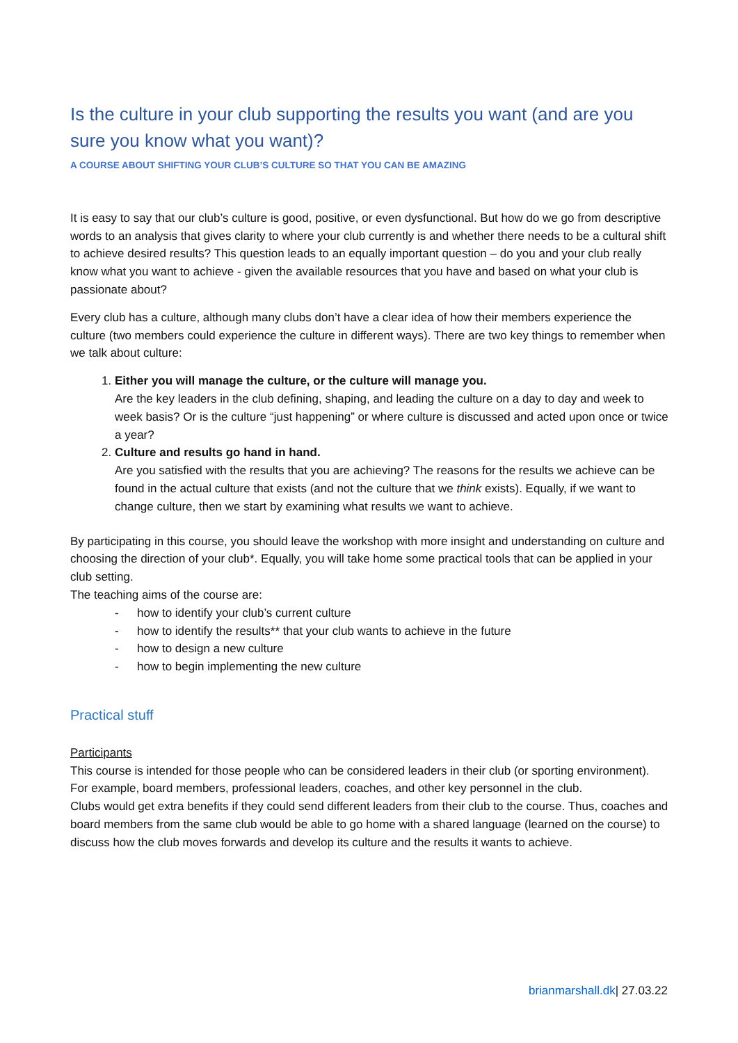Is the culture in your club supporting the results you want (and are you sure you know what you want)?
A COURSE ABOUT SHIFTING YOUR CLUB’S CULTURE SO THAT YOU CAN BE AMAZING
It is easy to say that our club’s culture is good, positive, or even dysfunctional. But how do we go from descriptive words to an analysis that gives clarity to where your club currently is and whether there needs to be a cultural shift to achieve desired results? This question leads to an equally important question – do you and your club really know what you want to achieve - given the available resources that you have and based on what your club is passionate about?
Every club has a culture, although many clubs don’t have a clear idea of how their members experience the culture (two members could experience the culture in different ways). There are two key things to remember when we talk about culture:
1. Either you will manage the culture, or the culture will manage you.
Are the key leaders in the club defining, shaping, and leading the culture on a day to day and week to week basis? Or is the culture “just happening” or where culture is discussed and acted upon once or twice a year?
2. Culture and results go hand in hand.
Are you satisfied with the results that you are achieving? The reasons for the results we achieve can be found in the actual culture that exists (and not the culture that we think exists). Equally, if we want to change culture, then we start by examining what results we want to achieve.
By participating in this course, you should leave the workshop with more insight and understanding on culture and choosing the direction of your club*. Equally, you will take home some practical tools that can be applied in your club setting.
The teaching aims of the course are:
- how to identify your club’s current culture
- how to identify the results** that your club wants to achieve in the future
- how to design a new culture
- how to begin implementing the new culture
Practical stuff
Participants
This course is intended for those people who can be considered leaders in their club (or sporting environment). For example, board members, professional leaders, coaches, and other key personnel in the club.
Clubs would get extra benefits if they could send different leaders from their club to the course. Thus, coaches and board members from the same club would be able to go home with a shared language (learned on the course) to discuss how the club moves forwards and develop its culture and the results it wants to achieve.
brianmarshall.dk| 27.03.22